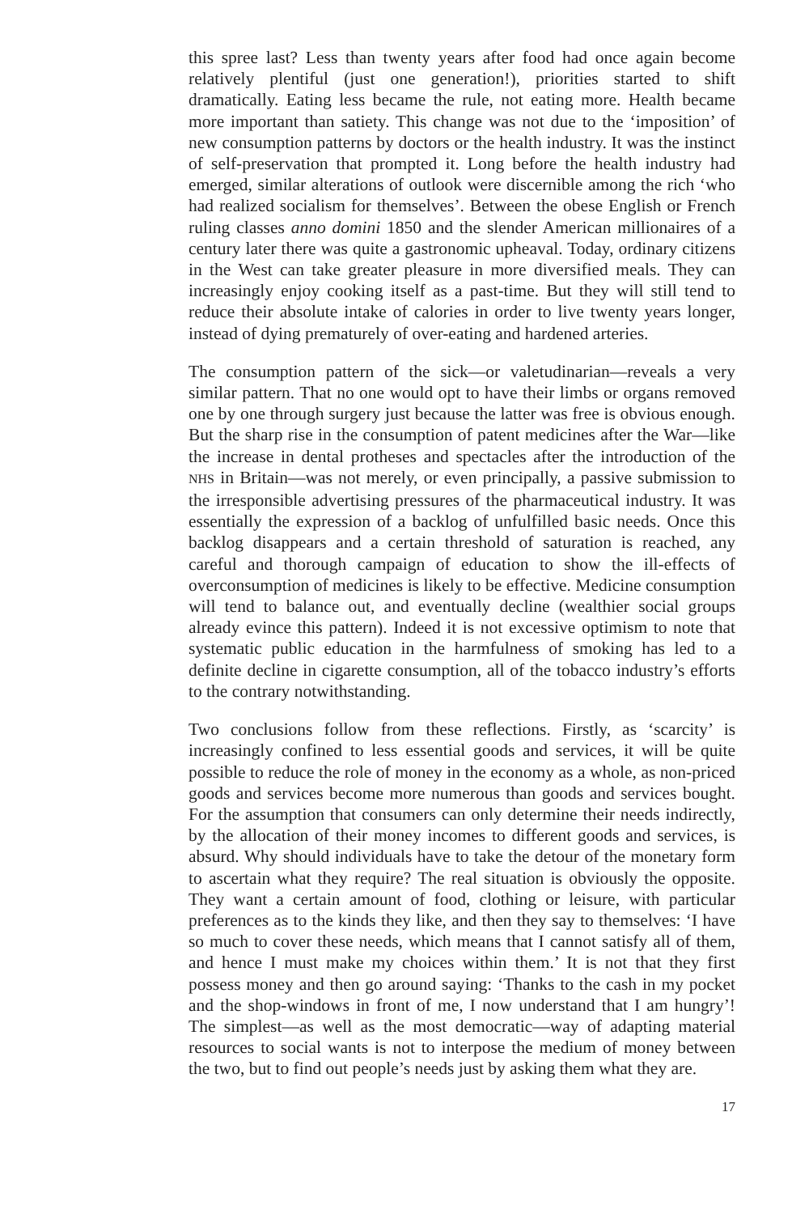this spree last? Less than twenty years after food had once again become relatively plentiful (just one generation!), priorities started to shift dramatically. Eating less became the rule, not eating more. Health became more important than satiety. This change was not due to the ‘imposition’ of new consumption patterns by doctors or the health industry. It was the instinct of self-preservation that prompted it. Long before the health industry had emerged, similar alterations of outlook were discernible among the rich ‘who had realized socialism for themselves’. Between the obese English or French ruling classes anno domini 1850 and the slender American millionaires of a century later there was quite a gastronomic upheaval. Today, ordinary citizens in the West can take greater pleasure in more diversified meals. They can increasingly enjoy cooking itself as a past-time. But they will still tend to reduce their absolute intake of calories in order to live twenty years longer, instead of dying prematurely of over-eating and hardened arteries.
The consumption pattern of the sick—or valetudinarian—reveals a very similar pattern. That no one would opt to have their limbs or organs removed one by one through surgery just because the latter was free is obvious enough. But the sharp rise in the consumption of patent medicines after the War—like the increase in dental protheses and spectacles after the introduction of the NHS in Britain—was not merely, or even principally, a passive submission to the irresponsible advertising pressures of the pharmaceutical industry. It was essentially the expression of a backlog of unfulfilled basic needs. Once this backlog disappears and a certain threshold of saturation is reached, any careful and thorough campaign of education to show the ill-effects of overconsumption of medicines is likely to be effective. Medicine consumption will tend to balance out, and eventually decline (wealthier social groups already evince this pattern). Indeed it is not excessive optimism to note that systematic public education in the harmfulness of smoking has led to a definite decline in cigarette consumption, all of the tobacco industry’s efforts to the contrary notwithstanding.
Two conclusions follow from these reflections. Firstly, as ‘scarcity’ is increasingly confined to less essential goods and services, it will be quite possible to reduce the role of money in the economy as a whole, as non-priced goods and services become more numerous than goods and services bought. For the assumption that consumers can only determine their needs indirectly, by the allocation of their money incomes to different goods and services, is absurd. Why should individuals have to take the detour of the monetary form to ascertain what they require? The real situation is obviously the opposite. They want a certain amount of food, clothing or leisure, with particular preferences as to the kinds they like, and then they say to themselves: ‘I have so much to cover these needs, which means that I cannot satisfy all of them, and hence I must make my choices within them.’ It is not that they first possess money and then go around saying: ‘Thanks to the cash in my pocket and the shop-windows in front of me, I now understand that I am hungry’! The simplest—as well as the most democratic—way of adapting material resources to social wants is not to interpose the medium of money between the two, but to find out people’s needs just by asking them what they are.
17